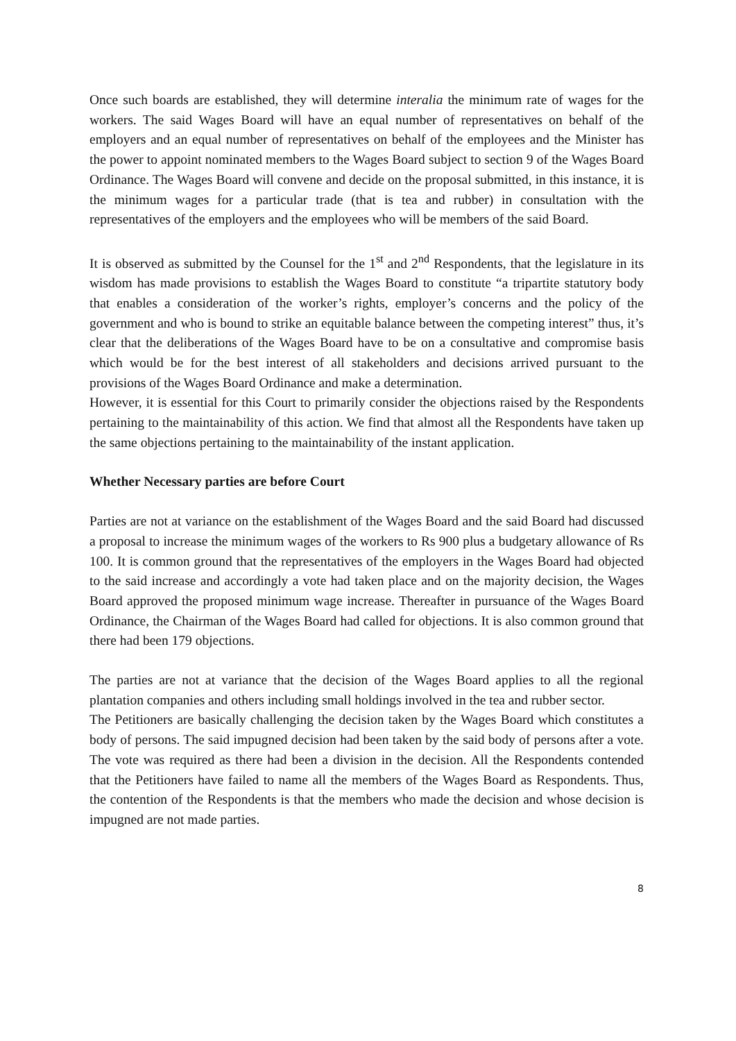Once such boards are established, they will determine interalia the minimum rate of wages for the workers. The said Wages Board will have an equal number of representatives on behalf of the employers and an equal number of representatives on behalf of the employees and the Minister has the power to appoint nominated members to the Wages Board subject to section 9 of the Wages Board Ordinance. The Wages Board will convene and decide on the proposal submitted, in this instance, it is the minimum wages for a particular trade (that is tea and rubber) in consultation with the representatives of the employers and the employees who will be members of the said Board.
It is observed as submitted by the Counsel for the 1<sup>st</sup> and 2<sup>nd</sup> Respondents, that the legislature in its wisdom has made provisions to establish the Wages Board to constitute “a tripartite statutory body that enables a consideration of the worker’s rights, employer’s concerns and the policy of the government and who is bound to strike an equitable balance between the competing interest” thus, it’s clear that the deliberations of the Wages Board have to be on a consultative and compromise basis which would be for the best interest of all stakeholders and decisions arrived pursuant to the provisions of the Wages Board Ordinance and make a determination.
However, it is essential for this Court to primarily consider the objections raised by the Respondents pertaining to the maintainability of this action. We find that almost all the Respondents have taken up the same objections pertaining to the maintainability of the instant application.
Whether Necessary parties are before Court
Parties are not at variance on the establishment of the Wages Board and the said Board had discussed a proposal to increase the minimum wages of the workers to Rs 900 plus a budgetary allowance of Rs 100. It is common ground that the representatives of the employers in the Wages Board had objected to the said increase and accordingly a vote had taken place and on the majority decision, the Wages Board approved the proposed minimum wage increase. Thereafter in pursuance of the Wages Board Ordinance, the Chairman of the Wages Board had called for objections. It is also common ground that there had been 179 objections.
The parties are not at variance that the decision of the Wages Board applies to all the regional plantation companies and others including small holdings involved in the tea and rubber sector.
The Petitioners are basically challenging the decision taken by the Wages Board which constitutes a body of persons. The said impugned decision had been taken by the said body of persons after a vote. The vote was required as there had been a division in the decision. All the Respondents contended that the Petitioners have failed to name all the members of the Wages Board as Respondents. Thus, the contention of the Respondents is that the members who made the decision and whose decision is impugned are not made parties.
8